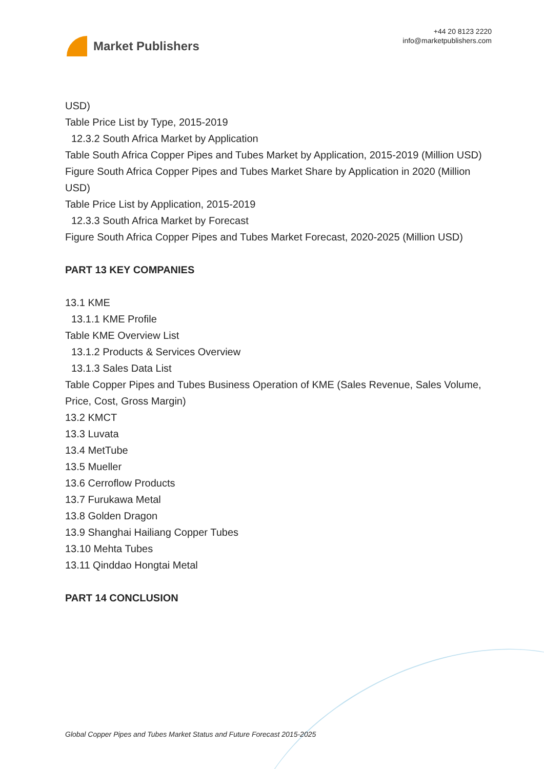Market Publishers
+44 20 8123 2220
info@marketpublishers.com
USD)
Table Price List by Type, 2015-2019
12.3.2 South Africa Market by Application
Table South Africa Copper Pipes and Tubes Market by Application, 2015-2019 (Million USD)
Figure South Africa Copper Pipes and Tubes Market Share by Application in 2020 (Million USD)
Table Price List by Application, 2015-2019
12.3.3 South Africa Market by Forecast
Figure South Africa Copper Pipes and Tubes Market Forecast, 2020-2025 (Million USD)
PART 13 KEY COMPANIES
13.1 KME
13.1.1 KME Profile
Table KME Overview List
13.1.2 Products & Services Overview
13.1.3 Sales Data List
Table Copper Pipes and Tubes Business Operation of KME (Sales Revenue, Sales Volume, Price, Cost, Gross Margin)
13.2 KMCT
13.3 Luvata
13.4 MetTube
13.5 Mueller
13.6 Cerroflow Products
13.7 Furukawa Metal
13.8 Golden Dragon
13.9 Shanghai Hailiang Copper Tubes
13.10 Mehta Tubes
13.11 Qinddao Hongtai Metal
PART 14 CONCLUSION
Global Copper Pipes and Tubes Market Status and Future Forecast 2015-2025